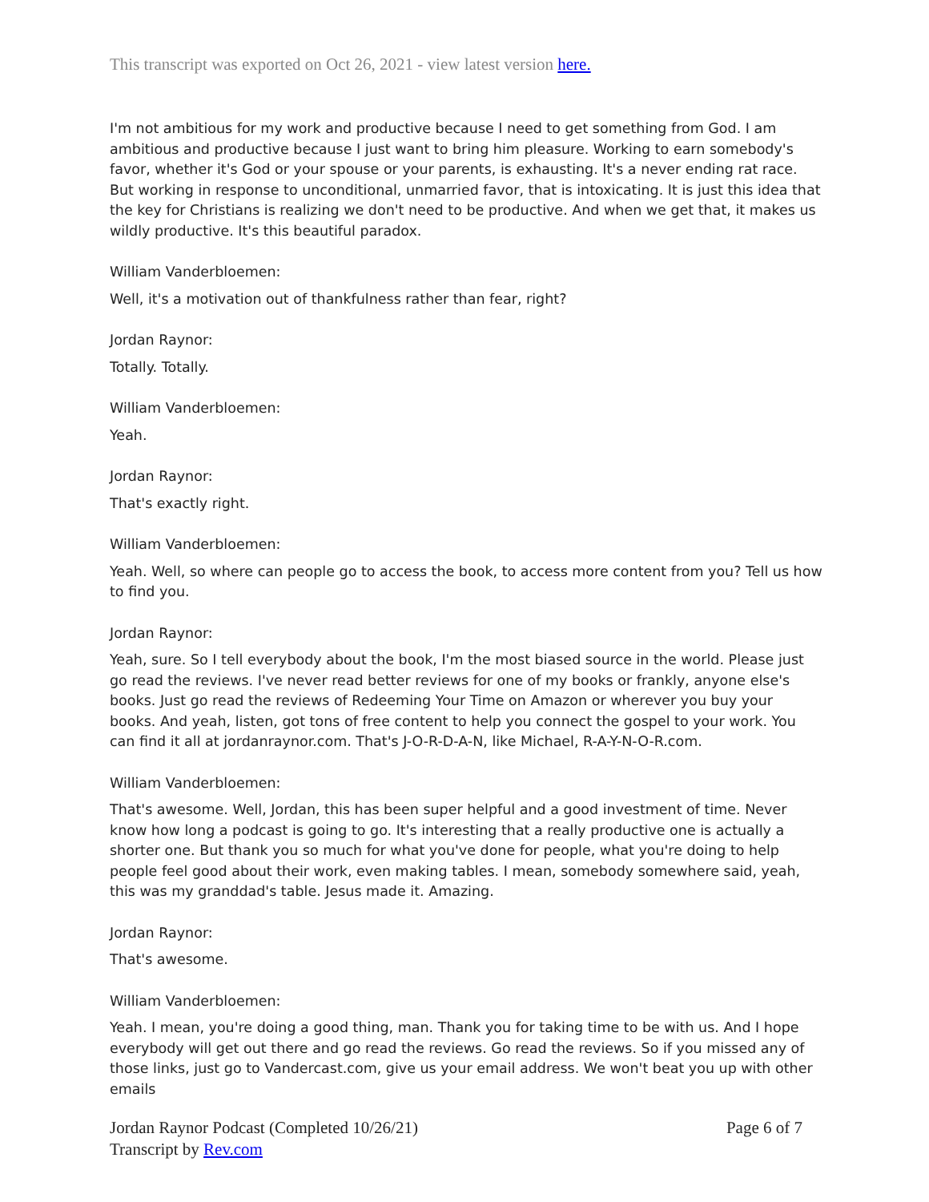This transcript was exported on Oct 26, 2021 - view latest version here.
I'm not ambitious for my work and productive because I need to get something from God. I am ambitious and productive because I just want to bring him pleasure. Working to earn somebody's favor, whether it's God or your spouse or your parents, is exhausting. It's a never ending rat race. But working in response to unconditional, unmarried favor, that is intoxicating. It is just this idea that the key for Christians is realizing we don't need to be productive. And when we get that, it makes us wildly productive. It's this beautiful paradox.
William Vanderbloemen:
Well, it's a motivation out of thankfulness rather than fear, right?
Jordan Raynor:
Totally. Totally.
William Vanderbloemen:
Yeah.
Jordan Raynor:
That's exactly right.
William Vanderbloemen:
Yeah. Well, so where can people go to access the book, to access more content from you? Tell us how to find you.
Jordan Raynor:
Yeah, sure. So I tell everybody about the book, I'm the most biased source in the world. Please just go read the reviews. I've never read better reviews for one of my books or frankly, anyone else's books. Just go read the reviews of Redeeming Your Time on Amazon or wherever you buy your books. And yeah, listen, got tons of free content to help you connect the gospel to your work. You can find it all at jordanraynor.com. That's J-O-R-D-A-N, like Michael, R-A-Y-N-O-R.com.
William Vanderbloemen:
That's awesome. Well, Jordan, this has been super helpful and a good investment of time. Never know how long a podcast is going to go. It's interesting that a really productive one is actually a shorter one. But thank you so much for what you've done for people, what you're doing to help people feel good about their work, even making tables. I mean, somebody somewhere said, yeah, this was my granddad's table. Jesus made it. Amazing.
Jordan Raynor:
That's awesome.
William Vanderbloemen:
Yeah. I mean, you're doing a good thing, man. Thank you for taking time to be with us. And I hope everybody will get out there and go read the reviews. Go read the reviews. So if you missed any of those links, just go to Vandercast.com, give us your email address. We won't beat you up with other emails
Page 6 of 7 Jordan Raynor Podcast (Completed 10/26/21)
Transcript by Rev.com